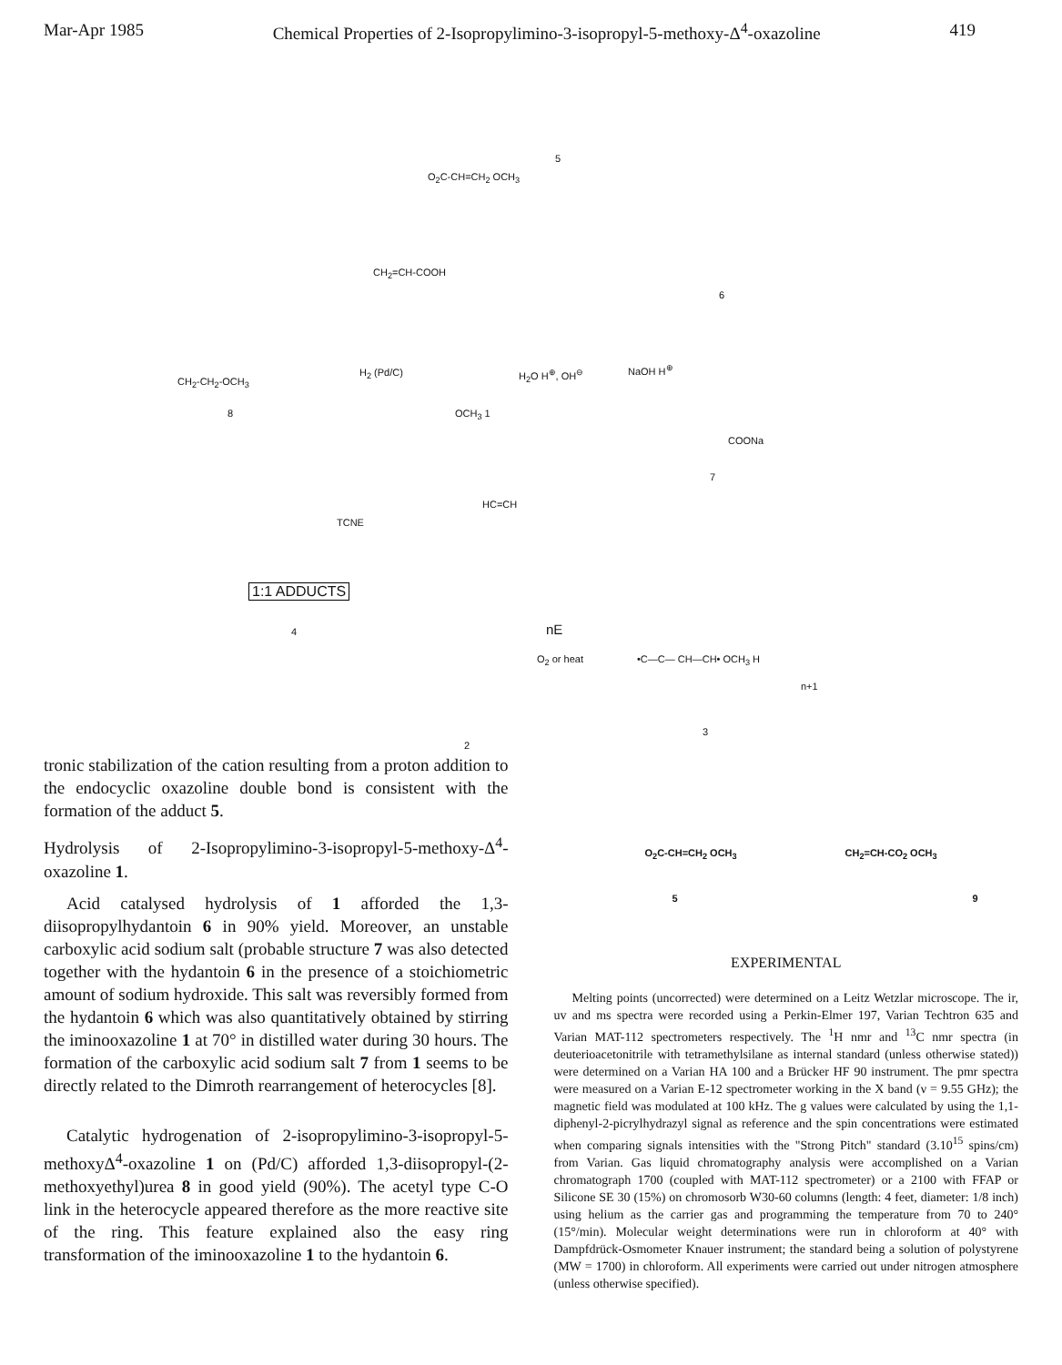Mar-Apr 1985 Chemical Properties of 2-Isopropylimino-3-isopropyl-5-methoxy-Δ<sup>4</sup>-oxazoline 419
O<sub>2</sub>C-CH=CH<sub>2</sub> OCH<sub>3</sub>
5
CH<sub>2</sub>=CH-COOH
CH<sub>2</sub>-CH<sub>2</sub>-OCH<sub>3</sub>
8
H<sub>2</sub> (Pd/C)
OCH<sub>3</sub> 1
H<sub>2</sub>O H<sup>⊕</sup>, OH<sup>⊖</sup>
6
NaOH H<sup>⊕</sup>
COONa
7
TCNE
HC=CH
1:1 ADDUCTS
4 nE
O<sub>2</sub> or heat •C—C— CH—CH• OCH<sub>3</sub> H
n+1
3
2
tronic stabilization of the cation resulting from a proton addition to the endocyclic oxazoline double bond is consistent with the formation of the adduct 5.
Hydrolysis of 2-Isopropylimino-3-isopropyl-5-methoxy-Δ<sup>4</sup>-oxazoline 1.
Acid catalysed hydrolysis of 1 afforded the 1,3-diisopropylhydantoin 6 in 90% yield. Moreover, an unstable carboxylic acid sodium salt (probable structure 7 was also detected together with the hydantoin 6 in the presence of a stoichiometric amount of sodium hydroxide. This salt was reversibly formed from the hydantoin 6 which was also quantitatively obtained by stirring the iminooxazoline 1 at 70° in distilled water during 30 hours. The formation of the carboxylic acid sodium salt 7 from 1 seems to be directly related to the Dimroth rearrangement of heterocycles [8].
Catalytic hydrogenation of 2-isopropylimino-3-isopropyl-5-methoxyΔ<sup>4</sup>-oxazoline 1 on (Pd/C) afforded 1,3-diisopropyl-(2-methoxyethyl)urea 8 in good yield (90%). The acetyl type C-O link in the heterocycle appeared therefore as the more reactive site of the ring. This feature explained also the easy ring transformation of the iminooxazoline 1 to the hydantoin 6.
O<sub>2</sub>C-CH=CH<sub>2</sub> OCH<sub>3</sub>
5
CH<sub>2</sub>=CH-CO<sub>2</sub> OCH<sub>3</sub>
9
EXPERIMENTAL
Melting points (uncorrected) were determined on a Leitz Wetzlar microscope. The ir, uv and ms spectra were recorded using a Perkin-Elmer 197, Varian Techtron 635 and Varian MAT-112 spectrometers respectively. The <sup>1</sup>H nmr and <sup>13</sup>C nmr spectra (in deuterioacetonitrile with tetramethylsilane as internal standard (unless otherwise stated)) were determined on a Varian HA 100 and a Brücker HF 90 instrument. The pmr spectra were measured on a Varian E-12 spectrometer working in the X band (ν = 9.55 GHz); the magnetic field was modulated at 100 kHz. The g values were calculated by using the 1,1-diphenyl-2-picrylhydrazyl signal as reference and the spin concentrations were estimated when comparing signals intensities with the "Strong Pitch" standard (3.10<sup>15</sup> spins/cm) from Varian. Gas liquid chromatography analysis were accomplished on a Varian chromatograph 1700 (coupled with MAT-112 spectrometer) or a 2100 with FFAP or Silicone SE 30 (15%) on chromosorb W30-60 columns (length: 4 feet, diameter: 1/8 inch) using helium as the carrier gas and programming the temperature from 70 to 240° (15°/min). Molecular weight determinations were run in chloroform at 40° with Dampfdrück-Osmometer Knauer instrument; the standard being a solution of polystyrene (MW = 1700) in chloroform. All experiments were carried out under nitrogen atmosphere (unless otherwise specified).